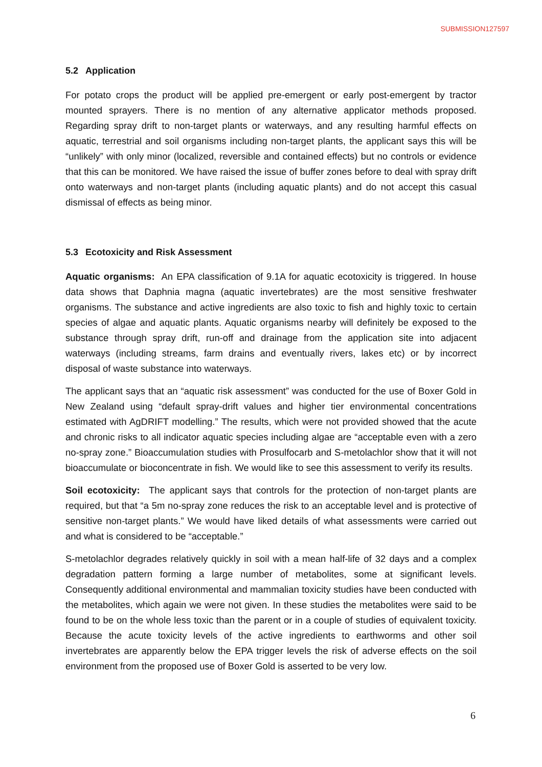SUBMISSION127597
5.2 Application
For potato crops the product will be applied pre-emergent or early post-emergent by tractor mounted sprayers. There is no mention of any alternative applicator methods proposed. Regarding spray drift to non-target plants or waterways, and any resulting harmful effects on aquatic, terrestrial and soil organisms including non-target plants, the applicant says this will be “unlikely” with only minor (localized, reversible and contained effects) but no controls or evidence that this can be monitored. We have raised the issue of buffer zones before to deal with spray drift onto waterways and non-target plants (including aquatic plants) and do not accept this casual dismissal of effects as being minor.
5.3 Ecotoxicity and Risk Assessment
Aquatic organisms: An EPA classification of 9.1A for aquatic ecotoxicity is triggered. In house data shows that Daphnia magna (aquatic invertebrates) are the most sensitive freshwater organisms. The substance and active ingredients are also toxic to fish and highly toxic to certain species of algae and aquatic plants. Aquatic organisms nearby will definitely be exposed to the substance through spray drift, run-off and drainage from the application site into adjacent waterways (including streams, farm drains and eventually rivers, lakes etc) or by incorrect disposal of waste substance into waterways.
The applicant says that an “aquatic risk assessment” was conducted for the use of Boxer Gold in New Zealand using “default spray-drift values and higher tier environmental concentrations estimated with AgDRIFT modelling.” The results, which were not provided showed that the acute and chronic risks to all indicator aquatic species including algae are “acceptable even with a zero no-spray zone.” Bioaccumulation studies with Prosulfocarb and S-metolachlor show that it will not bioaccumulate or bioconcentrate in fish. We would like to see this assessment to verify its results.
Soil ecotoxicity: The applicant says that controls for the protection of non-target plants are required, but that “a 5m no-spray zone reduces the risk to an acceptable level and is protective of sensitive non-target plants.” We would have liked details of what assessments were carried out and what is considered to be “acceptable.”
S-metolachlor degrades relatively quickly in soil with a mean half-life of 32 days and a complex degradation pattern forming a large number of metabolites, some at significant levels. Consequently additional environmental and mammalian toxicity studies have been conducted with the metabolites, which again we were not given. In these studies the metabolites were said to be found to be on the whole less toxic than the parent or in a couple of studies of equivalent toxicity. Because the acute toxicity levels of the active ingredients to earthworms and other soil invertebrates are apparently below the EPA trigger levels the risk of adverse effects on the soil environment from the proposed use of Boxer Gold is asserted to be very low.
6